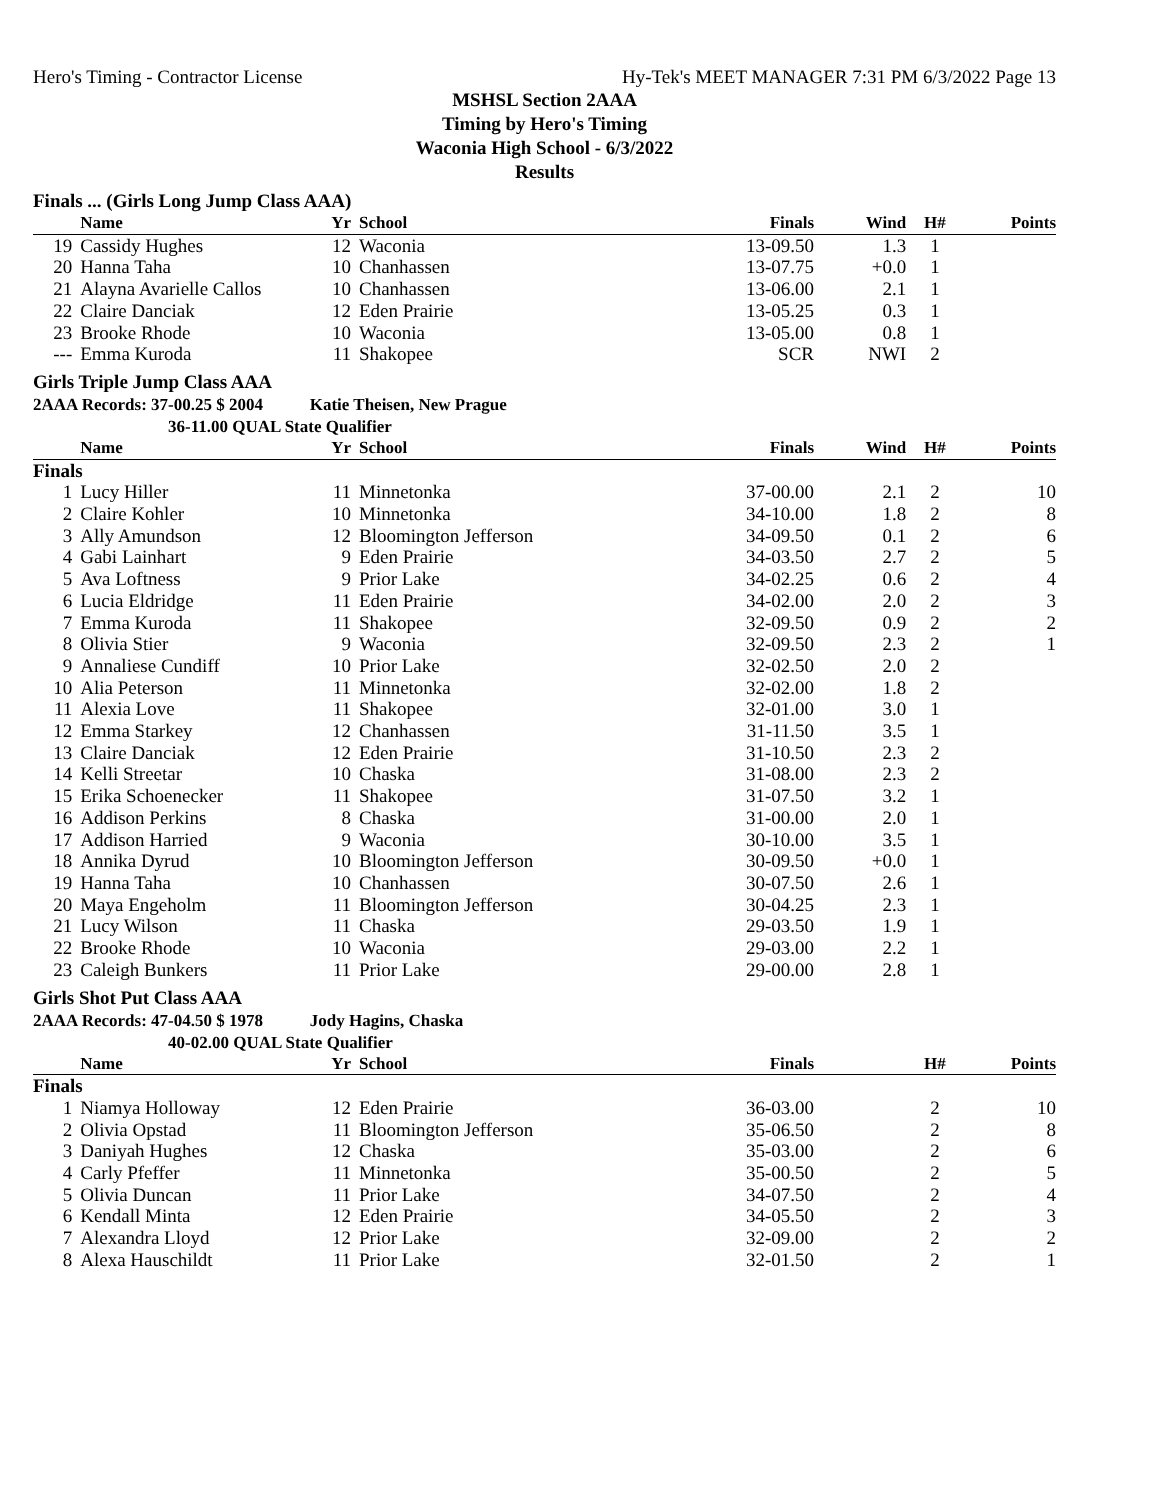Hero's Timing - Contractor License Hy-Tek's MEET MANAGER 7:31 PM 6/3/2022 Page 13
MSHSL Section 2AAA
Timing by Hero's Timing
Waconia High School - 6/3/2022
Results
Finals ... (Girls Long Jump Class AAA)
| | Name | Yr | School | Finals | Wind | H# | Points |
| --- | --- | --- | --- | --- | --- | --- | --- |
| 19 | Cassidy Hughes | 12 | Waconia | 13-09.50 | 1.3 | 1 | |
| 20 | Hanna Taha | 10 | Chanhassen | 13-07.75 | +0.0 | 1 | |
| 21 | Alayna Avarielle Callos | 10 | Chanhassen | 13-06.00 | 2.1 | 1 | |
| 22 | Claire Danciak | 12 | Eden Prairie | 13-05.25 | 0.3 | 1 | |
| 23 | Brooke Rhode | 10 | Waconia | 13-05.00 | 0.8 | 1 | |
| --- | Emma Kuroda | 11 | Shakopee | SCR | NWI | 2 | |
Girls Triple Jump Class AAA
2AAA Records: 37-00.25 $ 2004 Katie Theisen, New Prague
36-11.00 QUAL State Qualifier
| | Name | Yr | School | Finals | Wind | H# | Points |
| --- | --- | --- | --- | --- | --- | --- | --- |
| Finals | | | | | | | |
| 1 | Lucy Hiller | 11 | Minnetonka | 37-00.00 | 2.1 | 2 | 10 |
| 2 | Claire Kohler | 10 | Minnetonka | 34-10.00 | 1.8 | 2 | 8 |
| 3 | Ally Amundson | 12 | Bloomington Jefferson | 34-09.50 | 0.1 | 2 | 6 |
| 4 | Gabi Lainhart | 9 | Eden Prairie | 34-03.50 | 2.7 | 2 | 5 |
| 5 | Ava Loftness | 9 | Prior Lake | 34-02.25 | 0.6 | 2 | 4 |
| 6 | Lucia Eldridge | 11 | Eden Prairie | 34-02.00 | 2.0 | 2 | 3 |
| 7 | Emma Kuroda | 11 | Shakopee | 32-09.50 | 0.9 | 2 | 2 |
| 8 | Olivia Stier | 9 | Waconia | 32-09.50 | 2.3 | 2 | 1 |
| 9 | Annaliese Cundiff | 10 | Prior Lake | 32-02.50 | 2.0 | 2 | |
| 10 | Alia Peterson | 11 | Minnetonka | 32-02.00 | 1.8 | 2 | |
| 11 | Alexia Love | 11 | Shakopee | 32-01.00 | 3.0 | 1 | |
| 12 | Emma Starkey | 12 | Chanhassen | 31-11.50 | 3.5 | 1 | |
| 13 | Claire Danciak | 12 | Eden Prairie | 31-10.50 | 2.3 | 2 | |
| 14 | Kelli Streetar | 10 | Chaska | 31-08.00 | 2.3 | 2 | |
| 15 | Erika Schoenecker | 11 | Shakopee | 31-07.50 | 3.2 | 1 | |
| 16 | Addison Perkins | 8 | Chaska | 31-00.00 | 2.0 | 1 | |
| 17 | Addison Harried | 9 | Waconia | 30-10.00 | 3.5 | 1 | |
| 18 | Annika Dyrud | 10 | Bloomington Jefferson | 30-09.50 | +0.0 | 1 | |
| 19 | Hanna Taha | 10 | Chanhassen | 30-07.50 | 2.6 | 1 | |
| 20 | Maya Engeholm | 11 | Bloomington Jefferson | 30-04.25 | 2.3 | 1 | |
| 21 | Lucy Wilson | 11 | Chaska | 29-03.50 | 1.9 | 1 | |
| 22 | Brooke Rhode | 10 | Waconia | 29-03.00 | 2.2 | 1 | |
| 23 | Caleigh Bunkers | 11 | Prior Lake | 29-00.00 | 2.8 | 1 | |
Girls Shot Put Class AAA
2AAA Records: 47-04.50 $ 1978 Jody Hagins, Chaska
40-02.00 QUAL State Qualifier
| | Name | Yr | School | Finals | | H# | Points |
| --- | --- | --- | --- | --- | --- | --- | --- |
| Finals | | | | | | | |
| 1 | Niamya Holloway | 12 | Eden Prairie | 36-03.00 | | 2 | 10 |
| 2 | Olivia Opstad | 11 | Bloomington Jefferson | 35-06.50 | | 2 | 8 |
| 3 | Daniyah Hughes | 12 | Chaska | 35-03.00 | | 2 | 6 |
| 4 | Carly Pfeffer | 11 | Minnetonka | 35-00.50 | | 2 | 5 |
| 5 | Olivia Duncan | 11 | Prior Lake | 34-07.50 | | 2 | 4 |
| 6 | Kendall Minta | 12 | Eden Prairie | 34-05.50 | | 2 | 3 |
| 7 | Alexandra Lloyd | 12 | Prior Lake | 32-09.00 | | 2 | 2 |
| 8 | Alexa Hauschildt | 11 | Prior Lake | 32-01.50 | | 2 | 1 |